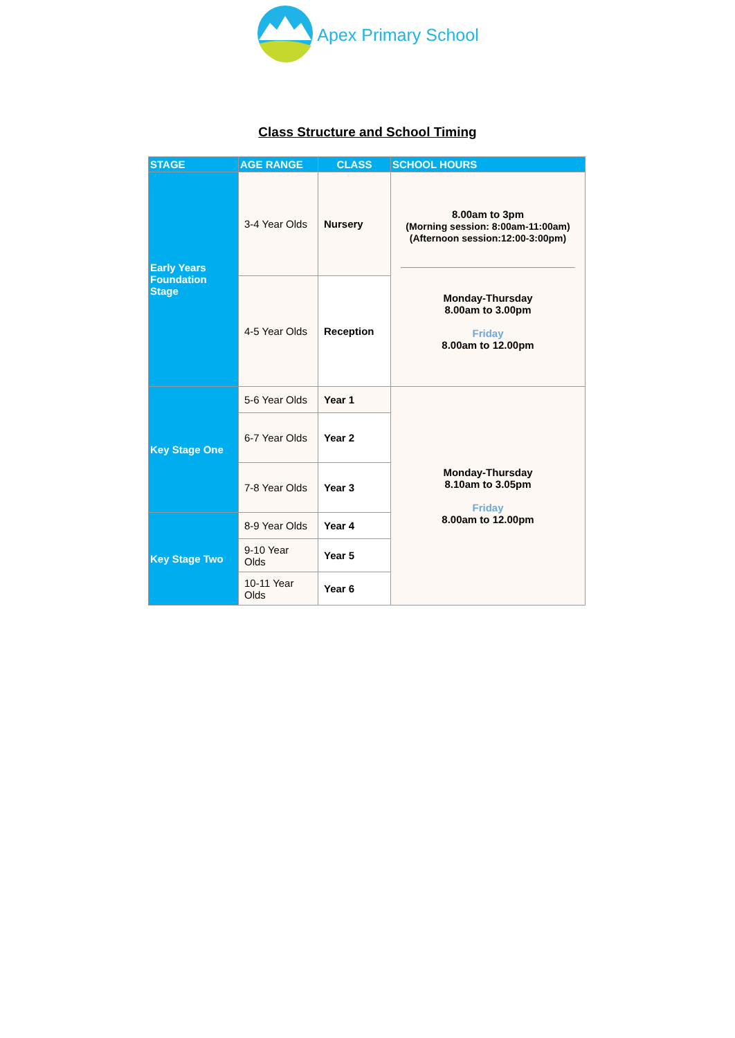Apex Primary School
Class Structure and School Timing
| STAGE | AGE RANGE | CLASS | SCHOOL HOURS |
| --- | --- | --- | --- |
| Early Years Foundation Stage | 3-4 Year Olds | Nursery | 8.00am to 3pm (Morning session: 8:00am-11:00am) (Afternoon session:12:00-3:00pm) Monday-Thursday 8.00am to 3.00pm Friday 8.00am to 12.00pm |
| | 4-5 Year Olds | Reception | |
| Key Stage One | 5-6 Year Olds | Year 1 | Monday-Thursday 8.10am to 3.05pm Friday 8.00am to 12.00pm |
| | 6-7 Year Olds | Year 2 | |
| | 7-8 Year Olds | Year 3 | |
| Key Stage Two | 8-9 Year Olds | Year 4 | |
| | 9-10 Year Olds | Year 5 | |
| | 10-11 Year Olds | Year 6 | |